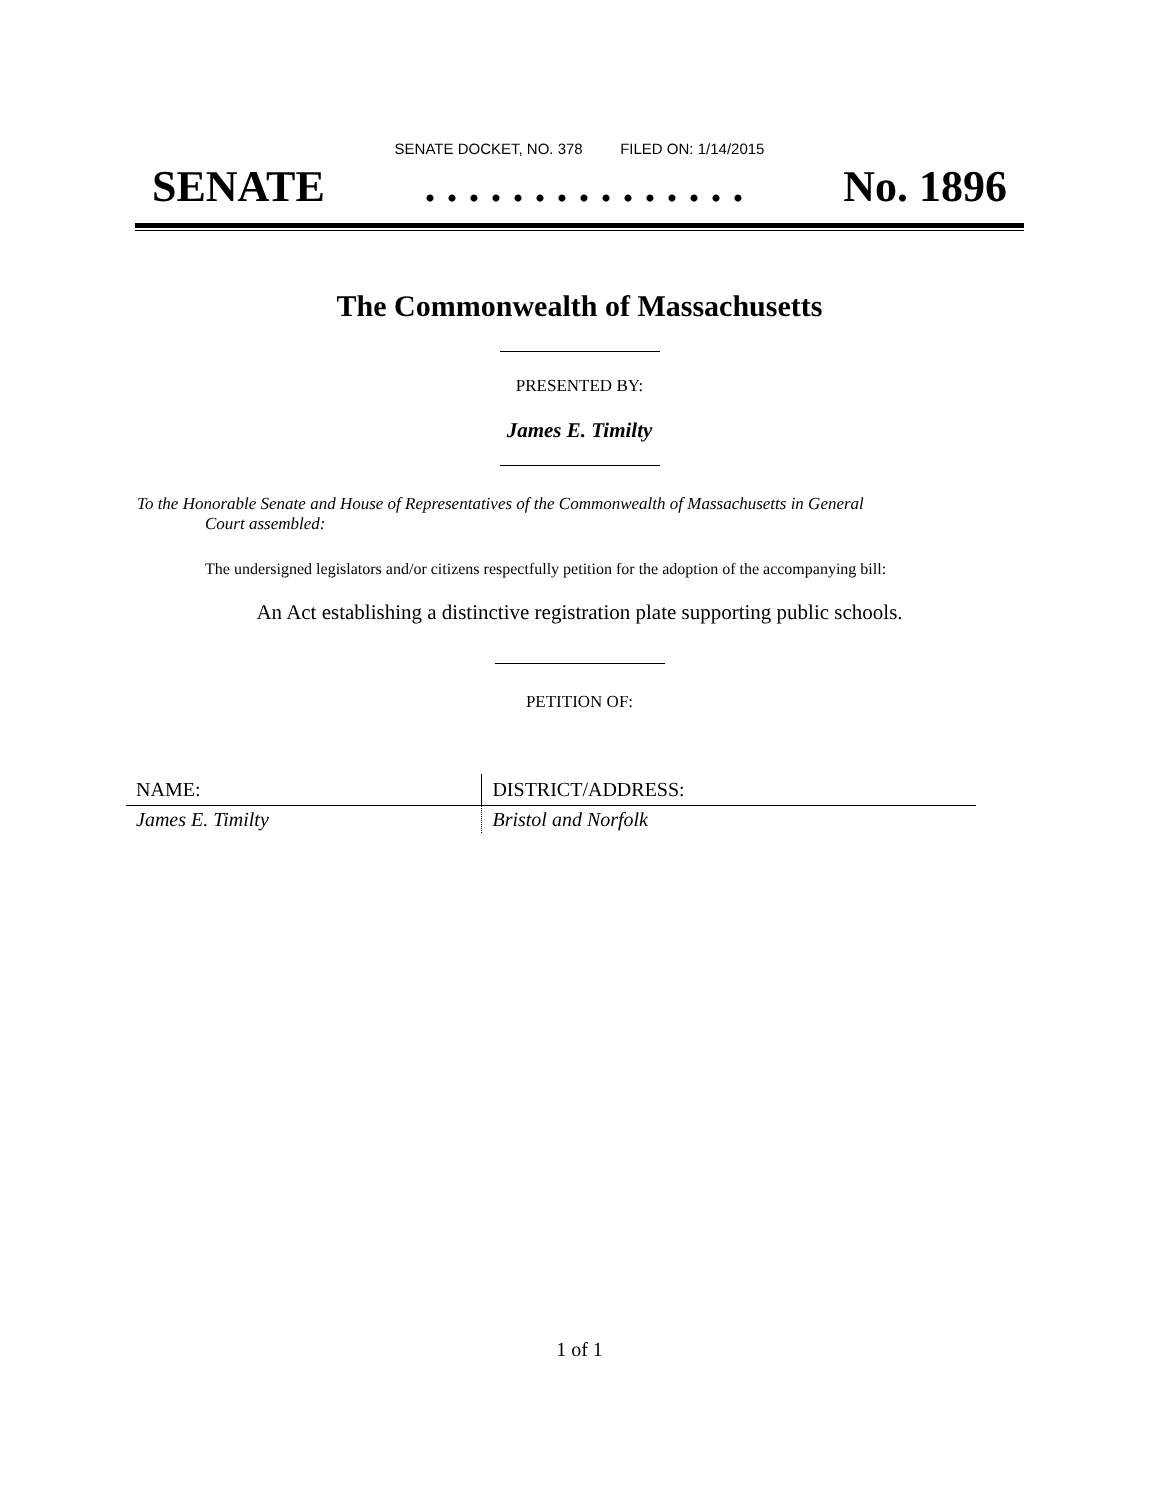SENATE DOCKET, NO. 378 FILED ON: 1/14/2015
SENATE. . . . . . . . . . . . . . . No. 1896
The Commonwealth of Massachusetts
PRESENTED BY:
James E. Timilty
To the Honorable Senate and House of Representatives of the Commonwealth of Massachusetts in General
Court assembled:
The undersigned legislators and/or citizens respectfully petition for the adoption of the accompanying bill:
An Act establishing a distinctive registration plate supporting public schools.
PETITION OF:
| NAME: | DISTRICT/ADDRESS: |
| --- | --- |
| James E. Timilty | Bristol and Norfolk |
1 of 1